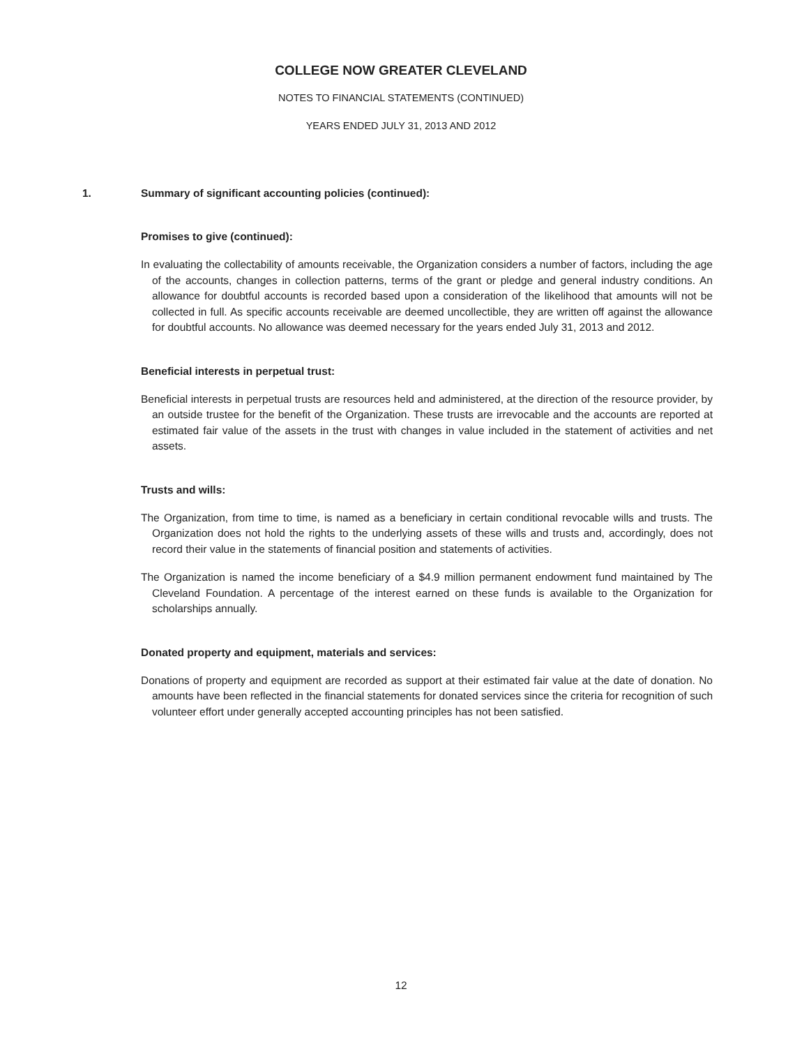COLLEGE NOW GREATER CLEVELAND
NOTES TO FINANCIAL STATEMENTS (CONTINUED)
YEARS ENDED JULY 31, 2013 AND 2012
1. Summary of significant accounting policies (continued):
Promises to give (continued):
In evaluating the collectability of amounts receivable, the Organization considers a number of factors, including the age of the accounts, changes in collection patterns, terms of the grant or pledge and general industry conditions. An allowance for doubtful accounts is recorded based upon a consideration of the likelihood that amounts will not be collected in full. As specific accounts receivable are deemed uncollectible, they are written off against the allowance for doubtful accounts. No allowance was deemed necessary for the years ended July 31, 2013 and 2012.
Beneficial interests in perpetual trust:
Beneficial interests in perpetual trusts are resources held and administered, at the direction of the resource provider, by an outside trustee for the benefit of the Organization. These trusts are irrevocable and the accounts are reported at estimated fair value of the assets in the trust with changes in value included in the statement of activities and net assets.
Trusts and wills:
The Organization, from time to time, is named as a beneficiary in certain conditional revocable wills and trusts. The Organization does not hold the rights to the underlying assets of these wills and trusts and, accordingly, does not record their value in the statements of financial position and statements of activities.
The Organization is named the income beneficiary of a $4.9 million permanent endowment fund maintained by The Cleveland Foundation. A percentage of the interest earned on these funds is available to the Organization for scholarships annually.
Donated property and equipment, materials and services:
Donations of property and equipment are recorded as support at their estimated fair value at the date of donation. No amounts have been reflected in the financial statements for donated services since the criteria for recognition of such volunteer effort under generally accepted accounting principles has not been satisfied.
12